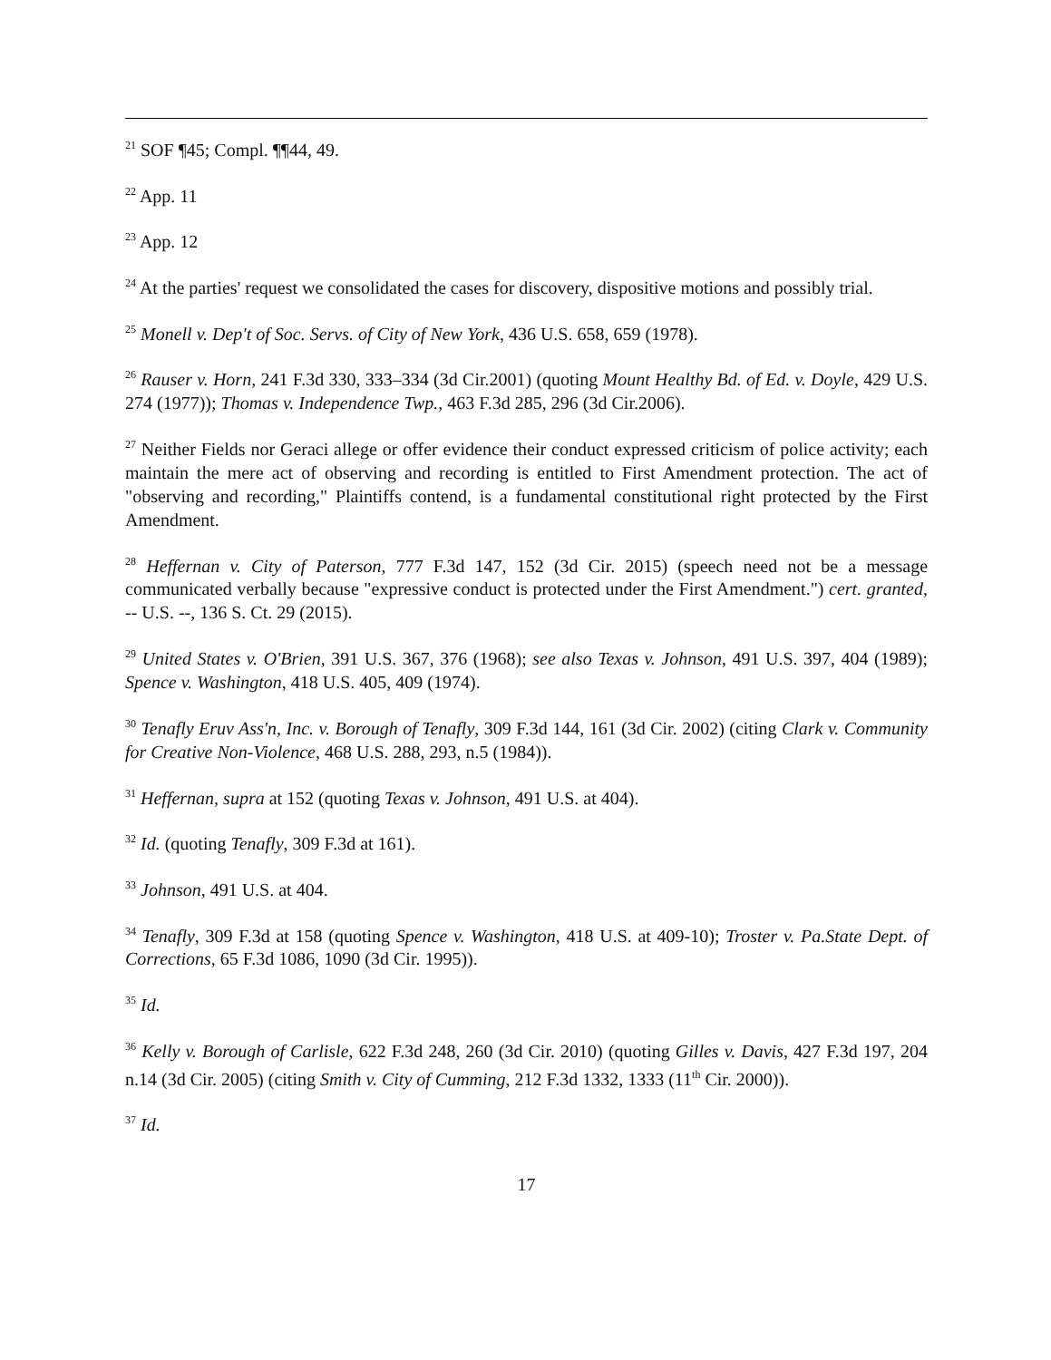<sup>21</sup> SOF ¶45; Compl. ¶¶44, 49.
<sup>22</sup> App. 11
<sup>23</sup> App. 12
<sup>24</sup> At the parties' request we consolidated the cases for discovery, dispositive motions and possibly trial.
<sup>25</sup> Monell v. Dep't of Soc. Servs. of City of New York, 436 U.S. 658, 659 (1978).
<sup>26</sup> Rauser v. Horn, 241 F.3d 330, 333–334 (3d Cir.2001) (quoting Mount Healthy Bd. of Ed. v. Doyle, 429 U.S. 274 (1977)); Thomas v. Independence Twp., 463 F.3d 285, 296 (3d Cir.2006).
<sup>27</sup> Neither Fields nor Geraci allege or offer evidence their conduct expressed criticism of police activity; each maintain the mere act of observing and recording is entitled to First Amendment protection. The act of "observing and recording," Plaintiffs contend, is a fundamental constitutional right protected by the First Amendment.
<sup>28</sup> Heffernan v. City of Paterson, 777 F.3d 147, 152 (3d Cir. 2015) (speech need not be a message communicated verbally because "expressive conduct is protected under the First Amendment.") cert. granted, -- U.S. --, 136 S. Ct. 29 (2015).
<sup>29</sup> United States v. O'Brien, 391 U.S. 367, 376 (1968); see also Texas v. Johnson, 491 U.S. 397, 404 (1989); Spence v. Washington, 418 U.S. 405, 409 (1974).
<sup>30</sup> Tenafly Eruv Ass'n, Inc. v. Borough of Tenafly, 309 F.3d 144, 161 (3d Cir. 2002) (citing Clark v. Community for Creative Non-Violence, 468 U.S. 288, 293, n.5 (1984)).
<sup>31</sup> Heffernan, supra at 152 (quoting Texas v. Johnson, 491 U.S. at 404).
<sup>32</sup> Id. (quoting Tenafly, 309 F.3d at 161).
<sup>33</sup> Johnson, 491 U.S. at 404.
<sup>34</sup> Tenafly, 309 F.3d at 158 (quoting Spence v. Washington, 418 U.S. at 409-10); Troster v. Pa.State Dept. of Corrections, 65 F.3d 1086, 1090 (3d Cir. 1995)).
<sup>35</sup> Id.
<sup>36</sup> Kelly v. Borough of Carlisle, 622 F.3d 248, 260 (3d Cir. 2010) (quoting Gilles v. Davis, 427 F.3d 197, 204 n.14 (3d Cir. 2005) (citing Smith v. City of Cumming, 212 F.3d 1332, 1333 (11<sup>th</sup> Cir. 2000)).
<sup>37</sup> Id.
17